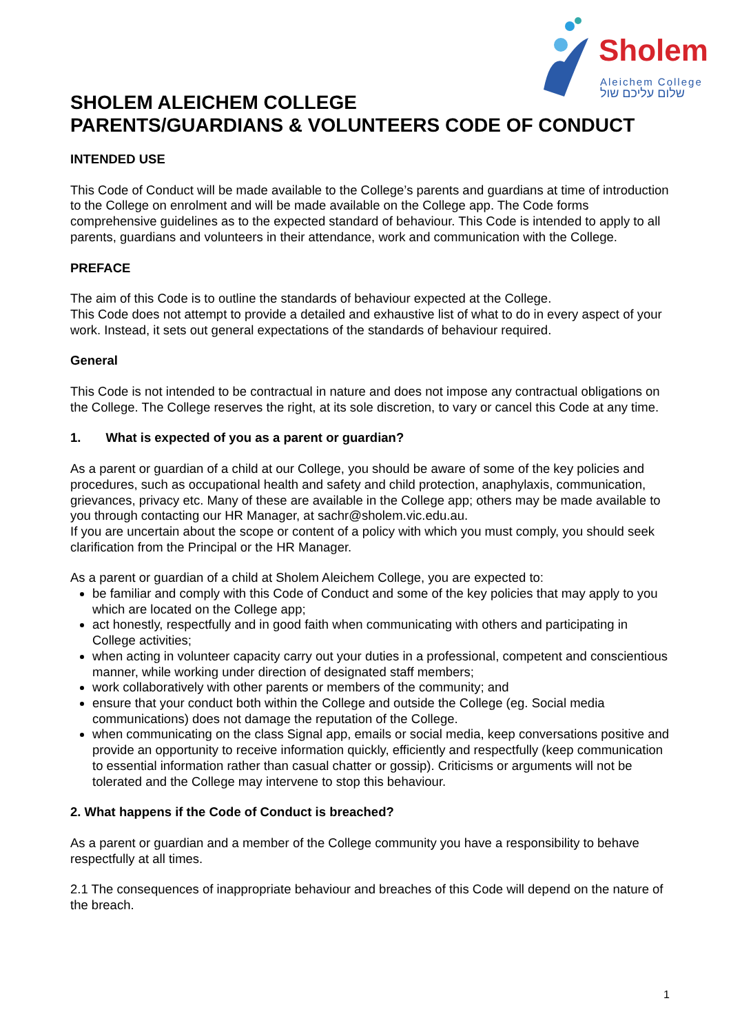Sholem
Aleichem College
שלום עליכם שול
SHOLEM ALEICHEM COLLEGE
PARENTS/GUARDIANS & VOLUNTEERS CODE OF CONDUCT
INTENDED USE
This Code of Conduct will be made available to the College’s parents and guardians at time of introduction to the College on enrolment and will be made available on the College app. The Code forms comprehensive guidelines as to the expected standard of behaviour. This Code is intended to apply to all parents, guardians and volunteers in their attendance, work and communication with the College.
PREFACE
The aim of this Code is to outline the standards of behaviour expected at the College.
This Code does not attempt to provide a detailed and exhaustive list of what to do in every aspect of your work. Instead, it sets out general expectations of the standards of behaviour required.
General
This Code is not intended to be contractual in nature and does not impose any contractual obligations on the College. The College reserves the right, at its sole discretion, to vary or cancel this Code at any time.
1. What is expected of you as a parent or guardian?
As a parent or guardian of a child at our College, you should be aware of some of the key policies and procedures, such as occupational health and safety and child protection, anaphylaxis, communication, grievances, privacy etc. Many of these are available in the College app; others may be made available to you through contacting our HR Manager, at sachr@sholem.vic.edu.au.
If you are uncertain about the scope or content of a policy with which you must comply, you should seek clarification from the Principal or the HR Manager.
As a parent or guardian of a child at Sholem Aleichem College, you are expected to:
be familiar and comply with this Code of Conduct and some of the key policies that may apply to you which are located on the College app;
act honestly, respectfully and in good faith when communicating with others and participating in College activities;
when acting in volunteer capacity carry out your duties in a professional, competent and conscientious manner, while working under direction of designated staff members;
work collaboratively with other parents or members of the community; and
ensure that your conduct both within the College and outside the College (eg. Social media communications) does not damage the reputation of the College.
when communicating on the class Signal app, emails or social media, keep conversations positive and provide an opportunity to receive information quickly, efficiently and respectfully (keep communication to essential information rather than casual chatter or gossip). Criticisms or arguments will not be tolerated and the College may intervene to stop this behaviour.
2. What happens if the Code of Conduct is breached?
As a parent or guardian and a member of the College community you have a responsibility to behave respectfully at all times.
2.1 The consequences of inappropriate behaviour and breaches of this Code will depend on the nature of the breach.
1